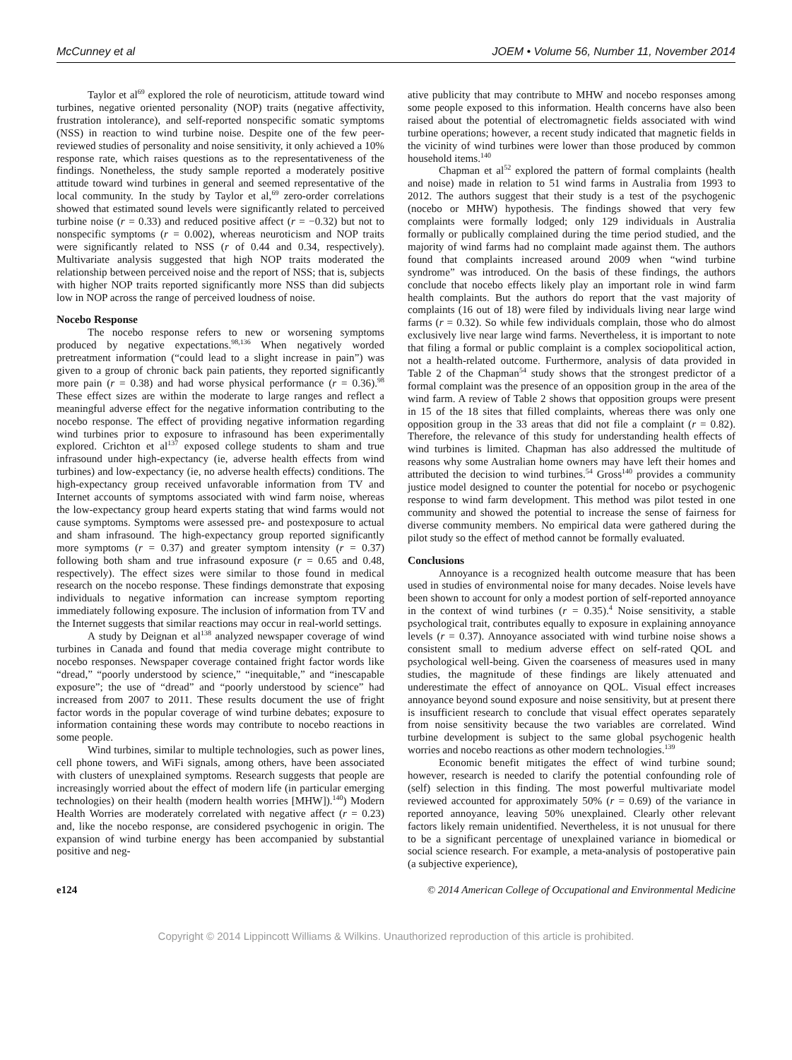McCunney et al JOEM • Volume 56, Number 11, November 2014
Taylor et al<sup>69</sup> explored the role of neuroticism, attitude toward wind turbines, negative oriented personality (NOP) traits (negative affectivity, frustration intolerance), and self-reported nonspecific somatic symptoms (NSS) in reaction to wind turbine noise. Despite one of the few peer-reviewed studies of personality and noise sensitivity, it only achieved a 10% response rate, which raises questions as to the representativeness of the findings. Nonetheless, the study sample reported a moderately positive attitude toward wind turbines in general and seemed representative of the local community. In the study by Taylor et al,<sup>69</sup> zero-order correlations showed that estimated sound levels were significantly related to perceived turbine noise (r = 0.33) and reduced positive affect (r = −0.32) but not to nonspecific symptoms (r = 0.002), whereas neuroticism and NOP traits were significantly related to NSS (r of 0.44 and 0.34, respectively). Multivariate analysis suggested that high NOP traits moderated the relationship between perceived noise and the report of NSS; that is, subjects with higher NOP traits reported significantly more NSS than did subjects low in NOP across the range of perceived loudness of noise.
Nocebo Response
The nocebo response refers to new or worsening symptoms produced by negative expectations.<sup>98,136</sup> When negatively worded pretreatment information (“could lead to a slight increase in pain”) was given to a group of chronic back pain patients, they reported significantly more pain (r = 0.38) and had worse physical performance (r = 0.36).<sup>98</sup> These effect sizes are within the moderate to large ranges and reflect a meaningful adverse effect for the negative information contributing to the nocebo response. The effect of providing negative information regarding wind turbines prior to exposure to infrasound has been experimentally explored. Crichton et al<sup>137</sup> exposed college students to sham and true infrasound under high-expectancy (ie, adverse health effects from wind turbines) and low-expectancy (ie, no adverse health effects) conditions. The high-expectancy group received unfavorable information from TV and Internet accounts of symptoms associated with wind farm noise, whereas the low-expectancy group heard experts stating that wind farms would not cause symptoms. Symptoms were assessed pre- and postexposure to actual and sham infrasound. The high-expectancy group reported significantly more symptoms (r = 0.37) and greater symptom intensity (r = 0.37) following both sham and true infrasound exposure (r = 0.65 and 0.48, respectively). The effect sizes were similar to those found in medical research on the nocebo response. These findings demonstrate that exposing individuals to negative information can increase symptom reporting immediately following exposure. The inclusion of information from TV and the Internet suggests that similar reactions may occur in real-world settings.
A study by Deignan et al<sup>138</sup> analyzed newspaper coverage of wind turbines in Canada and found that media coverage might contribute to nocebo responses. Newspaper coverage contained fright factor words like “dread,” “poorly understood by science,” “inequitable,” and “inescapable exposure”; the use of “dread” and “poorly understood by science” had increased from 2007 to 2011. These results document the use of fright factor words in the popular coverage of wind turbine debates; exposure to information containing these words may contribute to nocebo reactions in some people.
Wind turbines, similar to multiple technologies, such as power lines, cell phone towers, and WiFi signals, among others, have been associated with clusters of unexplained symptoms. Research suggests that people are increasingly worried about the effect of modern life (in particular emerging technologies) on their health (modern health worries [MHW]).<sup>140</sup>) Modern Health Worries are moderately correlated with negative affect (r = 0.23) and, like the nocebo response, are considered psychogenic in origin. The expansion of wind turbine energy has been accompanied by substantial positive and neg-
ative publicity that may contribute to MHW and nocebo responses among some people exposed to this information. Health concerns have also been raised about the potential of electromagnetic fields associated with wind turbine operations; however, a recent study indicated that magnetic fields in the vicinity of wind turbines were lower than those produced by common household items.<sup>140</sup>
Chapman et al<sup>52</sup> explored the pattern of formal complaints (health and noise) made in relation to 51 wind farms in Australia from 1993 to 2012. The authors suggest that their study is a test of the psychogenic (nocebo or MHW) hypothesis. The findings showed that very few complaints were formally lodged; only 129 individuals in Australia formally or publically complained during the time period studied, and the majority of wind farms had no complaint made against them. The authors found that complaints increased around 2009 when “wind turbine syndrome” was introduced. On the basis of these findings, the authors conclude that nocebo effects likely play an important role in wind farm health complaints. But the authors do report that the vast majority of complaints (16 out of 18) were filed by individuals living near large wind farms (r = 0.32). So while few individuals complain, those who do almost exclusively live near large wind farms. Nevertheless, it is important to note that filing a formal or public complaint is a complex sociopolitical action, not a health-related outcome. Furthermore, analysis of data provided in Table 2 of the Chapman<sup>54</sup> study shows that the strongest predictor of a formal complaint was the presence of an opposition group in the area of the wind farm. A review of Table 2 shows that opposition groups were present in 15 of the 18 sites that filled complaints, whereas there was only one opposition group in the 33 areas that did not file a complaint (r = 0.82). Therefore, the relevance of this study for understanding health effects of wind turbines is limited. Chapman has also addressed the multitude of reasons why some Australian home owners may have left their homes and attributed the decision to wind turbines.<sup>54</sup> Gross<sup>140</sup> provides a community justice model designed to counter the potential for nocebo or psychogenic response to wind farm development. This method was pilot tested in one community and showed the potential to increase the sense of fairness for diverse community members. No empirical data were gathered during the pilot study so the effect of method cannot be formally evaluated.
Conclusions
Annoyance is a recognized health outcome measure that has been used in studies of environmental noise for many decades. Noise levels have been shown to account for only a modest portion of self-reported annoyance in the context of wind turbines (r = 0.35).<sup>4</sup> Noise sensitivity, a stable psychological trait, contributes equally to exposure in explaining annoyance levels (r = 0.37). Annoyance associated with wind turbine noise shows a consistent small to medium adverse effect on self-rated QOL and psychological well-being. Given the coarseness of measures used in many studies, the magnitude of these findings are likely attenuated and underestimate the effect of annoyance on QOL. Visual effect increases annoyance beyond sound exposure and noise sensitivity, but at present there is insufficient research to conclude that visual effect operates separately from noise sensitivity because the two variables are correlated. Wind turbine development is subject to the same global psychogenic health worries and nocebo reactions as other modern technologies.<sup>139</sup>
Economic benefit mitigates the effect of wind turbine sound; however, research is needed to clarify the potential confounding role of (self) selection in this finding. The most powerful multivariate model reviewed accounted for approximately 50% (r = 0.69) of the variance in reported annoyance, leaving 50% unexplained. Clearly other relevant factors likely remain unidentified. Nevertheless, it is not unusual for there to be a significant percentage of unexplained variance in biomedical or social science research. For example, a meta-analysis of postoperative pain (a subjective experience),
e124 © 2014 American College of Occupational and Environmental Medicine
Copyright © 2014 Lippincott Williams & Wilkins. Unauthorized reproduction of this article is prohibited.